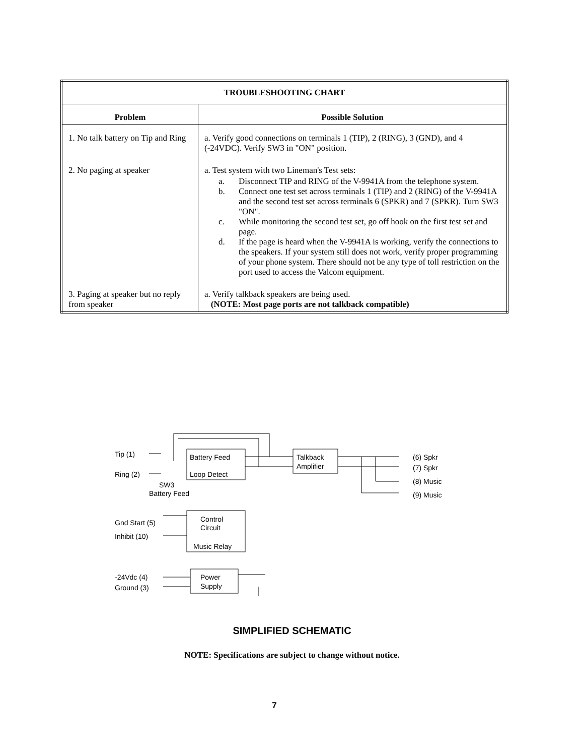| TROUBLESHOOTING CHART | |
| --- | --- |
| Problem | Possible Solution |
| 1. No talk battery on Tip and Ring | a. Verify good connections on terminals 1 (TIP), 2 (RING), 3 (GND), and 4 (-24VDC). Verify SW3 in "ON" position. |
| 2. No paging at speaker | a. Test system with two Lineman's Test sets: a. Disconnect TIP and RING of the V-9941A from the telephone system. b. Connect one test set across terminals 1 (TIP) and 2 (RING) of the V-9941A and the second test set across terminals 6 (SPKR) and 7 (SPKR). Turn SW3 "ON". c. While monitoring the second test set, go off hook on the first test set and page. d. If the page is heard when the V-9941A is working, verify the connections to the speakers. If your system still does not work, verify proper programming of your phone system. There should not be any type of toll restriction on the port used to access the Valcom equipment. |
| 3. Paging at speaker but no reply from speaker | a. Verify talkback speakers are being used. (NOTE: Most page ports are not talkback compatible) |
Tip (1)
Ring (2)
SW3
Battery Feed
Battery Feed
Loop Detect
Talkback
Amplifier
(6) Spkr
(7) Spkr
(8) Music
(9) Music
Gnd Start (5)
Inhibit (10)
Control
Circuit
Music Relay
-24Vdc (4)
Ground (3)
Power
Supply
SIMPLIFIED SCHEMATIC
NOTE: Specifications are subject to change without notice.
7